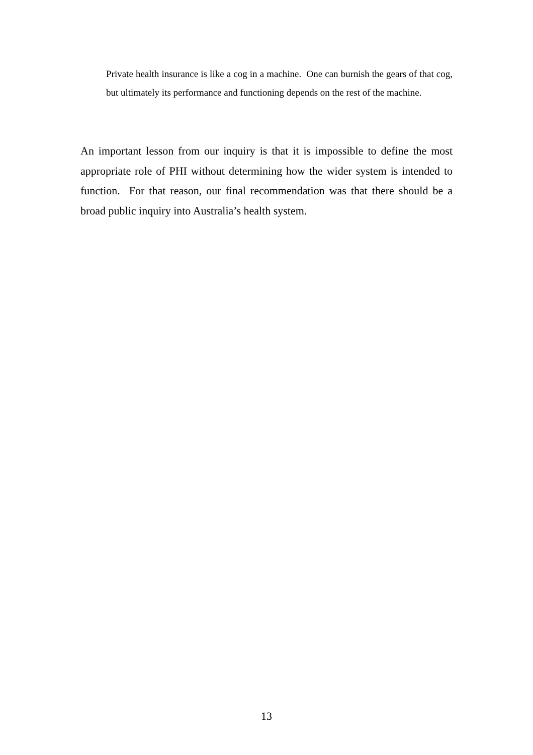Private health insurance is like a cog in a machine. One can burnish the gears of that cog, but ultimately its performance and functioning depends on the rest of the machine.
An important lesson from our inquiry is that it is impossible to define the most appropriate role of PHI without determining how the wider system is intended to function. For that reason, our final recommendation was that there should be a broad public inquiry into Australia’s health system.
13